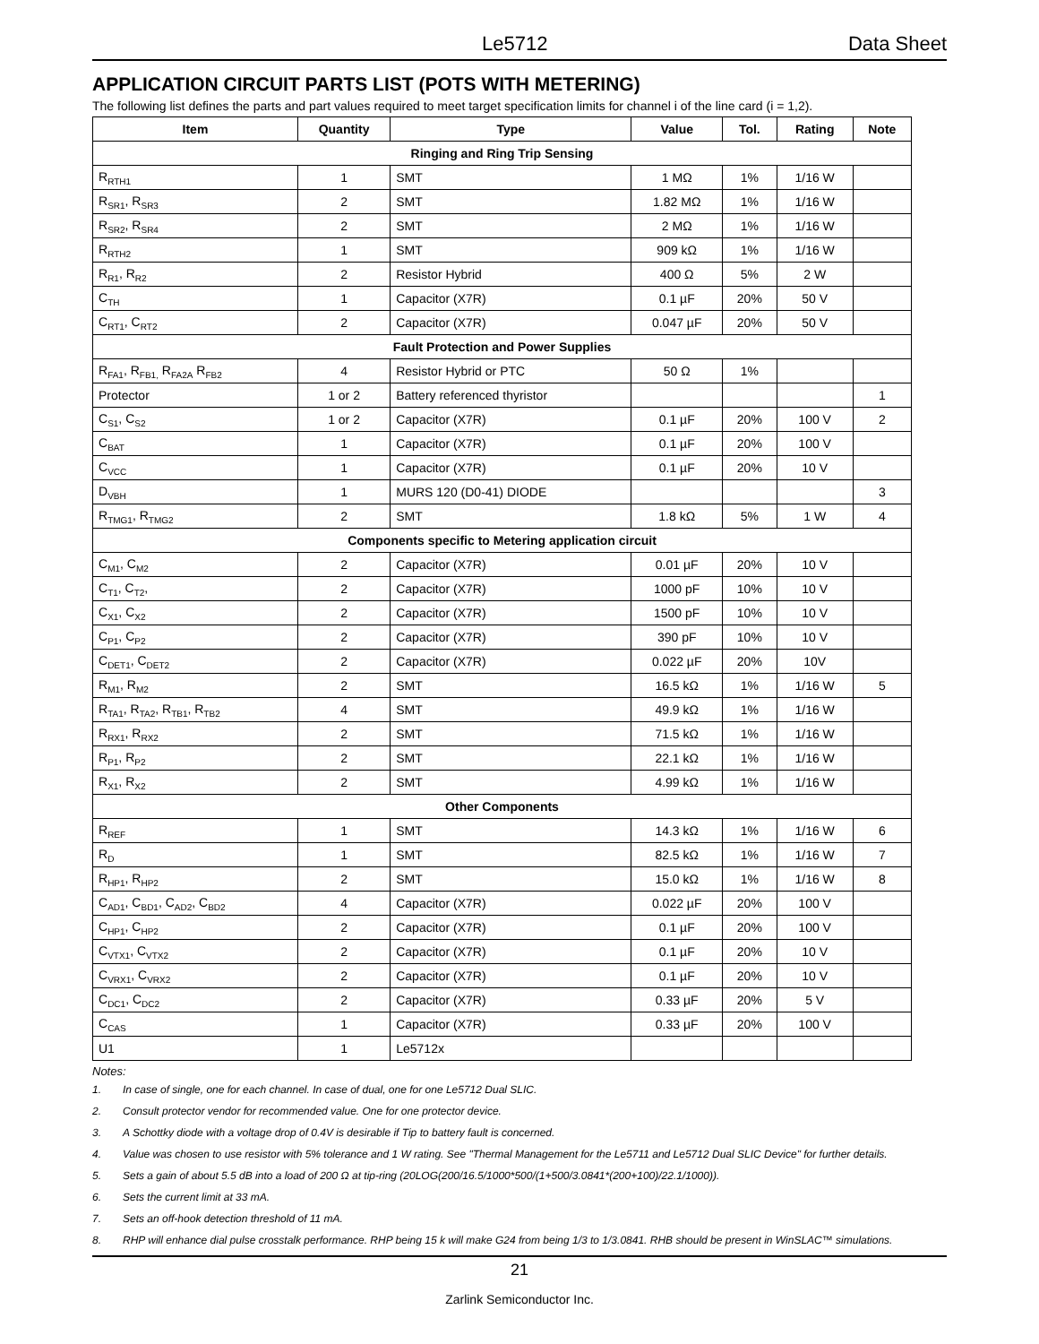Le5712 Data Sheet
APPLICATION CIRCUIT PARTS LIST (POTS WITH METERING)
The following list defines the parts and part values required to meet target specification limits for channel i of the line card (i = 1,2).
| Item | Quantity | Type | Value | Tol. | Rating | Note |
| --- | --- | --- | --- | --- | --- | --- |
| Ringing and Ring Trip Sensing | | | | | | |
| R<sub>RTH1</sub> | 1 | SMT | 1 MΩ | 1% | 1/16 W | |
| R<sub>SR1</sub>, R<sub>SR3</sub> | 2 | SMT | 1.82 MΩ | 1% | 1/16 W | |
| R<sub>SR2</sub>, R<sub>SR4</sub> | 2 | SMT | 2 MΩ | 1% | 1/16 W | |
| R<sub>RTH2</sub> | 1 | SMT | 909 kΩ | 1% | 1/16 W | |
| R<sub>R1</sub>, R<sub>R2</sub> | 2 | Resistor Hybrid | 400 Ω | 5% | 2 W | |
| C<sub>TH</sub> | 1 | Capacitor (X7R) | 0.1 µF | 20% | 50 V | |
| C<sub>RT1</sub>, C<sub>RT2</sub> | 2 | Capacitor (X7R) | 0.047 µF | 20% | 50 V | |
| Fault Protection and Power Supplies | | | | | | |
| R<sub>FA1</sub>, R<sub>FB1,</sub> R<sub>FA2A</sub> R<sub>FB2</sub> | 4 | Resistor Hybrid or PTC | 50 Ω | 1% | | |
| Protector | 1 or 2 | Battery referenced thyristor | | | | 1 |
| C<sub>S1</sub>, C<sub>S2</sub> | 1 or 2 | Capacitor (X7R) | 0.1 µF | 20% | 100 V | 2 |
| C<sub>BAT</sub> | 1 | Capacitor (X7R) | 0.1 µF | 20% | 100 V | |
| C<sub>VCC</sub> | 1 | Capacitor (X7R) | 0.1 µF | 20% | 10 V | |
| D<sub>VBH</sub> | 1 | MURS 120 (D0-41) DIODE | | | | 3 |
| R<sub>TMG1</sub>, R<sub>TMG2</sub> | 2 | SMT | 1.8 kΩ | 5% | 1 W | 4 |
| Components specific to Metering application circuit | | | | | | |
| C<sub>M1</sub>, C<sub>M2</sub> | 2 | Capacitor (X7R) | 0.01 µF | 20% | 10 V | |
| C<sub>T1</sub>, C<sub>T2</sub>, | 2 | Capacitor (X7R) | 1000 pF | 10% | 10 V | |
| C<sub>X1</sub>, C<sub>X2</sub> | 2 | Capacitor (X7R) | 1500 pF | 10% | 10 V | |
| C<sub>P1</sub>, C<sub>P2</sub> | 2 | Capacitor (X7R) | 390 pF | 10% | 10 V | |
| C<sub>DET1</sub>, C<sub>DET2</sub> | 2 | Capacitor (X7R) | 0.022 µF | 20% | 10V | |
| R<sub>M1</sub>, R<sub>M2</sub> | 2 | SMT | 16.5 kΩ | 1% | 1/16 W | 5 |
| R<sub>TA1</sub>, R<sub>TA2</sub>, R<sub>TB1</sub>, R<sub>TB2</sub> | 4 | SMT | 49.9 kΩ | 1% | 1/16 W | |
| R<sub>RX1</sub>, R<sub>RX2</sub> | 2 | SMT | 71.5 kΩ | 1% | 1/16 W | |
| R<sub>P1</sub>, R<sub>P2</sub> | 2 | SMT | 22.1 kΩ | 1% | 1/16 W | |
| R<sub>X1</sub>, R<sub>X2</sub> | 2 | SMT | 4.99 kΩ | 1% | 1/16 W | |
| Other Components | | | | | | |
| R<sub>REF</sub> | 1 | SMT | 14.3 kΩ | 1% | 1/16 W | 6 |
| R<sub>D</sub> | 1 | SMT | 82.5 kΩ | 1% | 1/16 W | 7 |
| R<sub>HP1</sub>, R<sub>HP2</sub> | 2 | SMT | 15.0 kΩ | 1% | 1/16 W | 8 |
| C<sub>AD1</sub>, C<sub>BD1</sub>, C<sub>AD2</sub>, C<sub>BD2</sub> | 4 | Capacitor (X7R) | 0.022 µF | 20% | 100 V | |
| C<sub>HP1</sub>, C<sub>HP2</sub> | 2 | Capacitor (X7R) | 0.1 µF | 20% | 100 V | |
| C<sub>VTX1</sub>, C<sub>VTX2</sub> | 2 | Capacitor (X7R) | 0.1 µF | 20% | 10 V | |
| C<sub>VRX1</sub>, C<sub>VRX2</sub> | 2 | Capacitor (X7R) | 0.1 µF | 20% | 10 V | |
| C<sub>DC1</sub>, C<sub>DC2</sub> | 2 | Capacitor (X7R) | 0.33 µF | 20% | 5 V | |
| C<sub>CAS</sub> | 1 | Capacitor (X7R) | 0.33 µF | 20% | 100 V | |
| U1 | 1 | Le5712x | | | | |
Notes:
1. In case of single, one for each channel. In case of dual, one for one Le5712 Dual SLIC.
2. Consult protector vendor for recommended value. One for one protector device.
3. A Schottky diode with a voltage drop of 0.4V is desirable if Tip to battery fault is concerned.
4. Value was chosen to use resistor with 5% tolerance and 1 W rating. See "Thermal Management for the Le5711 and Le5712 Dual SLIC Device" for further details.
5. Sets a gain of about 5.5 dB into a load of 200 Ω at tip-ring (20LOG(200/16.5/1000*500/(1+500/3.0841*(200+100)/22.1/1000)).
6. Sets the current limit at 33 mA.
7. Sets an off-hook detection threshold of 11 mA.
8. RHP will enhance dial pulse crosstalk performance. RHP being 15 k will make G24 from being 1/3 to 1/3.0841. RHB should be present in WinSLAC™ simulations.
21
Zarlink Semiconductor Inc.